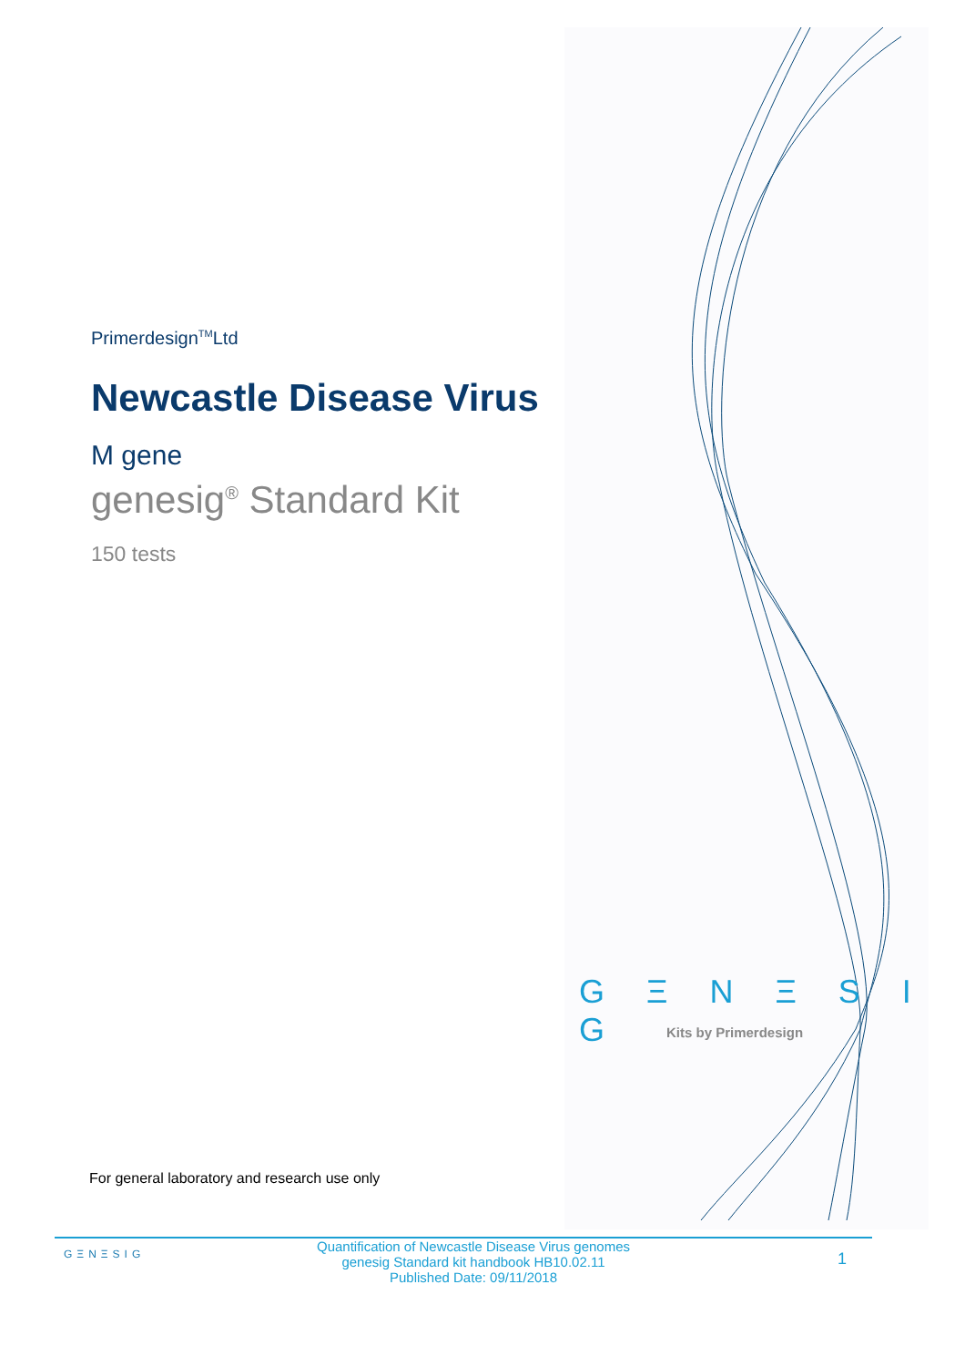Primerdesign<sup>TM</sup>Ltd
Newcastle Disease Virus
M gene
genesig<sup>®</sup> Standard Kit
150 tests
G Ξ N Ξ S I G
Kits by Primerdesign
For general laboratory and research use only
GΞNΞSIG
Quantification of Newcastle Disease Virus genomes
genesig Standard kit handbook HB10.02.11
Published Date: 09/11/2018
1